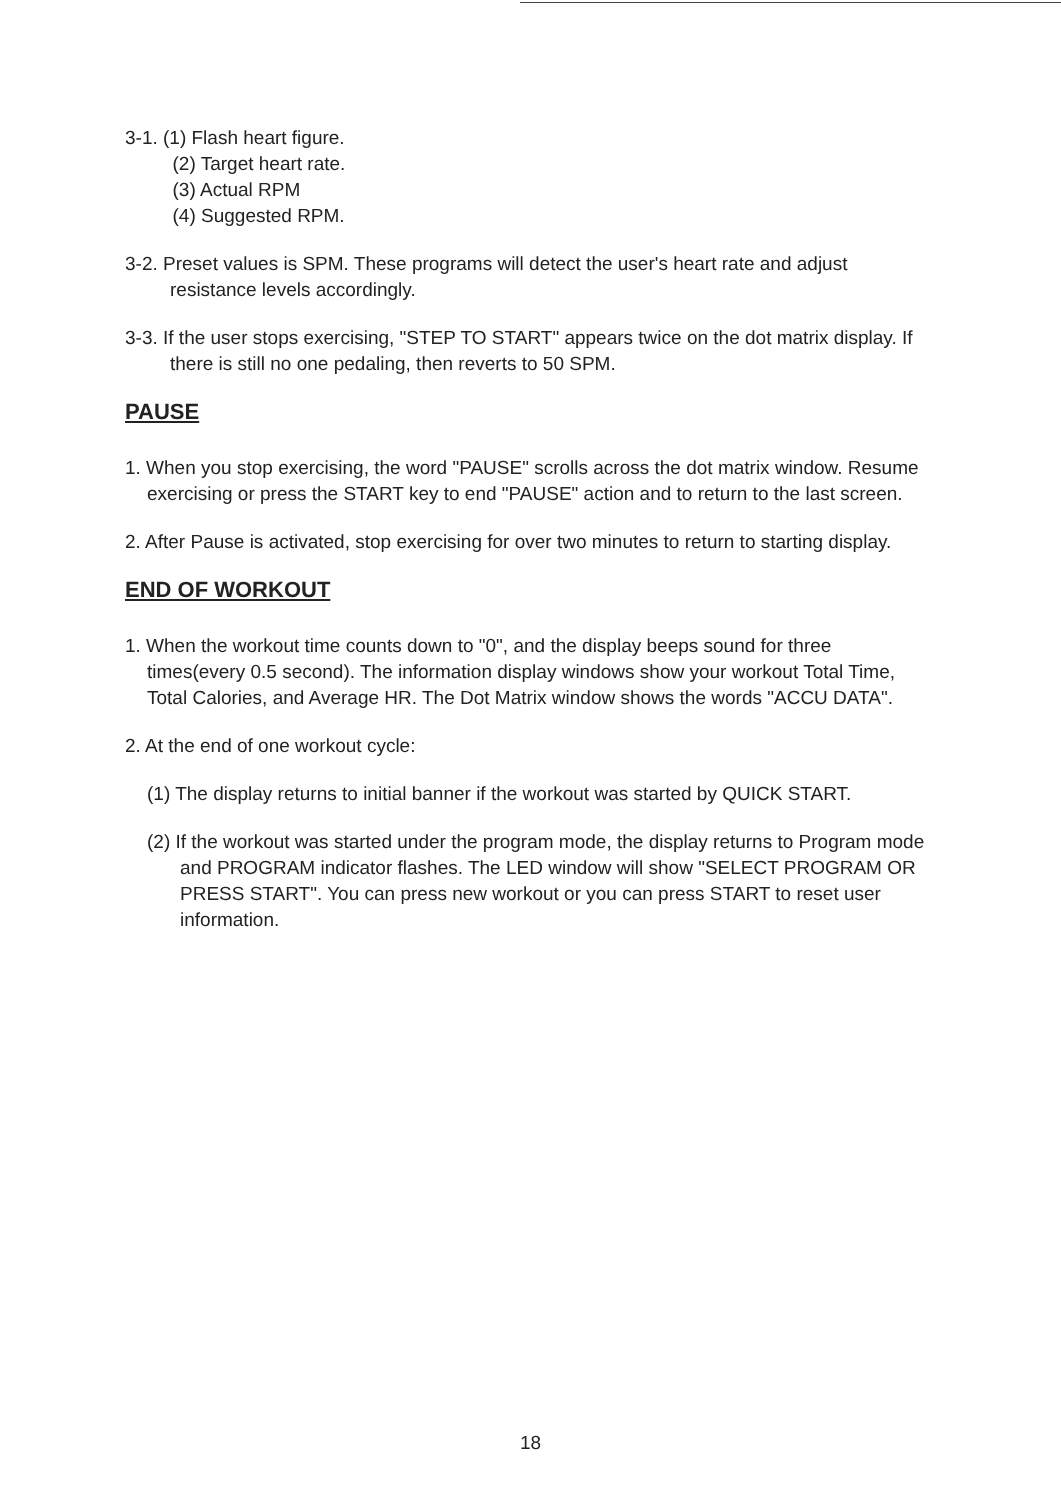3-1. (1) Flash heart figure.
(2) Target heart rate.
(3) Actual RPM
(4) Suggested RPM.
3-2. Preset values is SPM. These programs will detect the user's heart rate and adjust resistance levels accordingly.
3-3. If the user stops exercising, "STEP TO START" appears twice on the dot matrix display. If there is still no one pedaling, then reverts to 50 SPM.
PAUSE
1. When you stop exercising, the word "PAUSE" scrolls across the dot matrix window. Resume exercising or press the START key to end "PAUSE" action and to return to the last screen.
2. After Pause is activated, stop exercising for over two minutes to return to starting display.
END OF WORKOUT
1. When the workout time counts down to "0", and the display beeps sound for three times(every 0.5 second). The information display windows show your workout Total Time, Total Calories, and Average HR. The Dot Matrix window shows the words "ACCU DATA".
2. At the end of one workout cycle:
(1) The display returns to initial banner if the workout was started by QUICK START.
(2) If the workout was started under the program mode, the display returns to Program mode and PROGRAM indicator flashes. The LED window will show "SELECT PROGRAM OR PRESS START". You can press new workout or you can press START to reset user information.
18